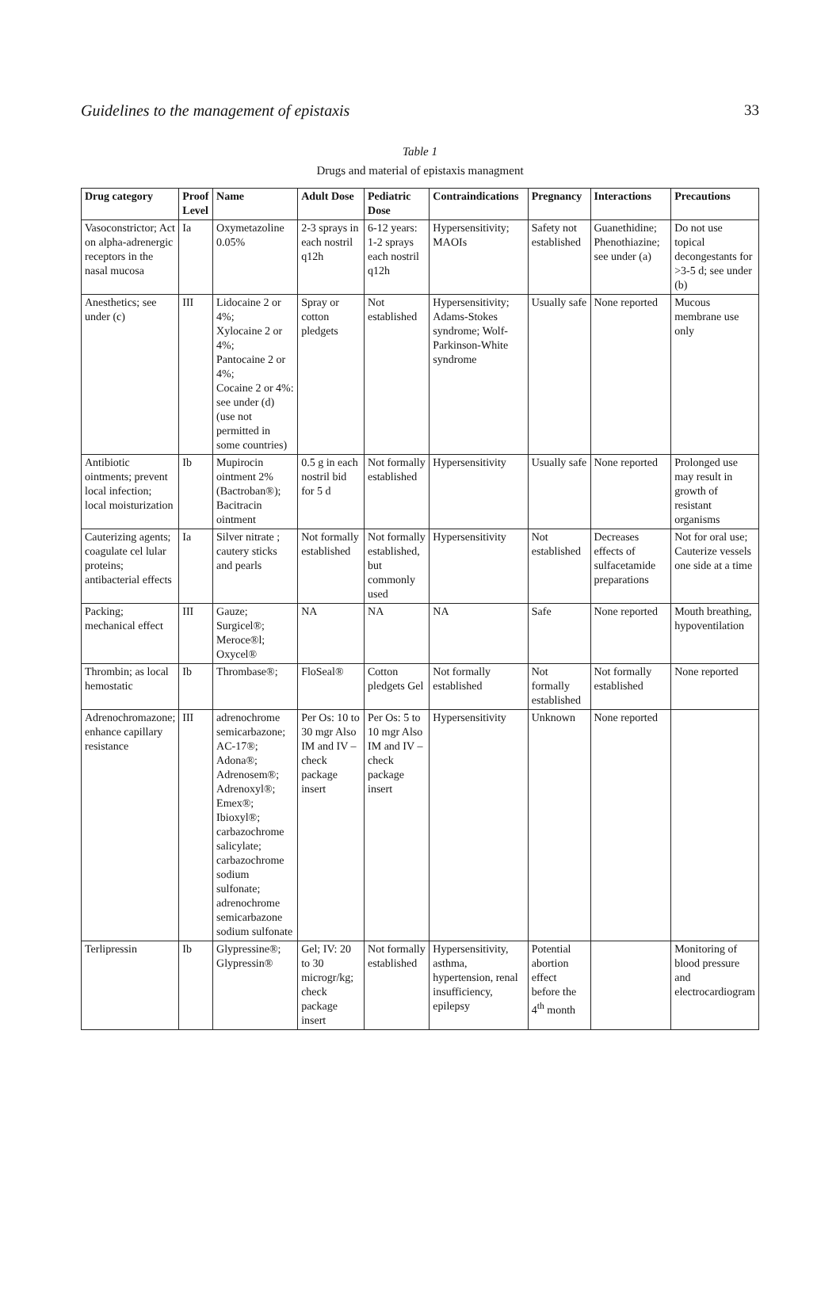Guidelines to the management of epistaxis 33
Table 1
Drugs and material of epistaxis managment
| Drug category | Proof Level | Name | Adult Dose | Pediatric Dose | Contraindications | Pregnancy | Interactions | Precautions |
| --- | --- | --- | --- | --- | --- | --- | --- | --- |
| Vasoconstrictor; Act on alpha-adrenergic receptors in the nasal mucosa | Ia | Oxymetazoline 0.05% | 2-3 sprays in each nostril q12h | 6-12 years: 1-2 sprays each nostril q12h | Hypersensitivity; MAOIs | Safety not established | Guanethidine; Phenothiazine; see under (a) | Do not use topical decongestants for >3-5 d; see under (b) |
| Anesthetics; see under (c) | III | Lidocaine 2 or 4%; Xylocaine 2 or 4%; Pantocaine 2 or 4%; Cocaine 2 or 4%: see under (d) (use not permitted in some countries) | Spray or cotton pledgets | Not established | Hypersensitivity; Adams-Stokes syndrome; Wolf-Parkinson-White syndrome | Usually safe | None reported | Mucous membrane use only |
| Antibiotic ointments; prevent local infection; local moisturization | Ib | Mupirocin ointment 2% (Bactroban®); Bacitracin ointment | 0.5 g in each nostril bid for 5 d | Not formally established | Hypersensitivity | Usually safe | None reported | Prolonged use may result in growth of resistant organisms |
| Cauterizing agents; coagulate cel lular proteins; antibacterial effects | Ia | Silver nitrate ; cautery sticks and pearls | Not formally established | Not formally established, but commonly used | Hypersensitivity | Not established | Decreases effects of sulfacetamide preparations | Not for oral use; Cauterize vessels one side at a time |
| Packing; mechanical effect | III | Gauze; Surgicel®; Meroce®l; Oxycel® | NA | NA | NA | Safe | None reported | Mouth breathing, hypoventilation |
| Thrombin; as local hemostatic | Ib | Thrombase®; | FloSeal® | Cotton pledgets Gel | Not formally established | Not formally established | Not formally established | None reported |
| Adrenochromazone; enhance capillary resistance | III | adrenochrome semicarbazone; AC-17®; Adona®; Adrenosem®; Adrenoxyl®; Emex®; Ibioxyl®; carbazochrome salicylate; carbazochrome sodium sulfonate; adrenochrome semicarbazone sodium sulfonate | Per Os: 10 to 30 mgr Also IM and IV – check package insert | Per Os: 5 to 10 mgr Also IM and IV – check package insert | Hypersensitivity | Unknown | None reported | |
| Terlipressin | Ib | Glypressine®; Glypressin® | Gel; IV: 20 to 30 microgr/kg; check package insert | Not formally established | Hypersensitivity, asthma, hypertension, renal insufficiency, epilepsy | Potential abortion effect before the 4<sup>th</sup> month | | Monitoring of blood pressure and electrocardiogram |